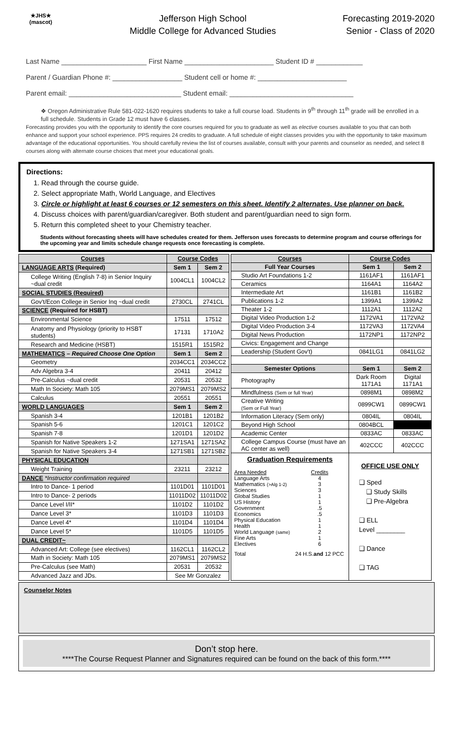★JHS★
(mascot)
Jefferson High School
Middle College for Advanced Studies
Forecasting 2019-2020
Senior - Class of 2020
Last Name ______________________ First Name _______________________ Student ID # ____________
Parent / Guardian Phone #: __________________ Student cell or home #: _______________________
Parent email: _____________________________ Student email: ________________________________
❖ Oregon Administrative Rule 581-022-1620 requires students to take a full course load. Students in 9<sup>th</sup> through 11<sup>th</sup> grade will be enrolled in a full schedule. Students in Grade 12 must have 6 classes.
Forecasting provides you with the opportunity to identify the core courses required for you to graduate as well as elective courses available to you that can both enhance and support your school experience. PPS requires 24 credits to graduate. A full schedule of eight classes provides you with the opportunity to take maximum advantage of the educational opportunities. You should carefully review the list of courses available, consult with your parents and counselor as needed, and select 8 courses along with alternate course choices that meet your educational goals.
Directions:
1. Read through the course guide.
2. Select appropriate Math, World Language, and Electives
3. Circle or highlight at least 6 courses or 12 semesters on this sheet. Identify 2 alternates. Use planner on back.
4. Discuss choices with parent/guardian/caregiver. Both student and parent/guardian need to sign form.
5. Return this completed sheet to your Chemistry teacher.
Students without forecasting sheets will have schedules created for them. Jefferson uses forecasts to determine program and course offerings for the upcoming year and limits schedule change requests once forecasting is complete.
| Courses | Course Codes | |
| LANGUAGE ARTS (Required) | Sem 1 | Sem 2 |
| College Writing (English 7-8) in Senior Inquiry ~dual credit | 1004CL1 | 1004CL2 |
| SOCIAL STUDIES (Required) | | |
| Gov't/Econ College in Senior Inq ~dual credit | 2730CL | 2741CL |
| SCIENCE (Required for HSBT) | | |
| Environmental Science | 17511 | 17512 |
| Anatomy and Physiology (priority to HSBT students) | 17131 | 1710A2 |
| Research and Medicine (HSBT) | 1515R1 | 1515R2 |
| MATHEMATICS – Required Choose One Option | Sem 1 | Sem 2 |
| Geometry | 2034CC1 | 2034CC2 |
| Adv Algebra 3-4 | 20411 | 20412 |
| Pre-Calculus ~dual credit | 20531 | 20532 |
| Math In Society: Math 105 | 2079MS1 | 2079MS2 |
| Calculus | 20551 | 20551 |
| WORLD LANGUAGES | Sem 1 | Sem 2 |
| Spanish 3-4 | 1201B1 | 1201B2 |
| Spanish 5-6 | 1201C1 | 1201C2 |
| Spanish 7-8 | 1201D1 | 1201D2 |
| Spanish for Native Speakers 1-2 | 1271SA1 | 1271SA2 |
| Spanish for Native Speakers 3-4 | 1271SB1 | 1271SB2 |
| PHYSICAL EDUCATION | | |
| Weight Training | 23211 | 23212 |
| DANCE *Instructor confirmation required | | |
| Intro to Dance- 1 period | 1101D01 | 1101D01 |
| Intro to Dance- 2 periods | 11011D02 | 11011D02 |
| Dance Level I/II* | 1101D2 | 1101D2 |
| Dance Level 3* | 1101D3 | 1101D3 |
| Dance Level 4* | 1101D4 | 1101D4 |
| Dance Level 5* | 1101D5 | 1101D5 |
| DUAL CREDIT~ | | |
| Advanced Art: College (see electives) | 1162CL1 | 1162CL2 |
| Math in Society: Math 105 | 2079MS1 | 2079MS2 |
| Pre-Calculus (see Math) | 20531 | 20532 |
| Advanced Jazz and JDs. | See Mr Gonzalez | |
| Courses | Course Codes | |
| Full Year Courses | Sem 1 | Sem 2 |
| Studio Art Foundations 1-2 | 1161AF1 | 1161AF1 |
| Ceramics | 1164A1 | 1164A2 |
| Intermediate Art | 1161B1 | 1161B2 |
| Publications 1-2 | 1399A1 | 1399A2 |
| Theater 1-2 | 1112A1 | 1112A2 |
| Digital Video Production 1-2 | 1172VA1 | 1172VA2 |
| Digital Video Production 3-4 | 1172VA3 | 1172VA4 |
| Digital News Production | 1172NP1 | 1172NP2 |
| Civics: Engagement and Change | | |
| Leadership (Student Gov't) | 0841LG1 | 0841LG2 |
| Semester Options | Sem 1 | Sem 2 |
| Photography | Dark Room 1171A1 | Digital 1171A1 |
| Mindfulness (Sem or full Year) | 0898M1 | 0898M2 |
| Creative Writing (Sem or Full Year) | 0899CW1 | 0899CW1 |
| Information Literacy (Sem only) | 0804IL | 0804IL |
| Beyond High School | 0804BCL | |
| Academic Center | 0833AC | 0833AC |
| College Campus Course (must have an AC center as well) | 402CCC | 402CCC |
| Graduation Requirements / Area Needed / Credits / / Language Arts / 4 / / Mathematics (>Alg 1-2) / 3 / / Sciences / 3 / / Global Studies / 1 / / US History / 1 / / Government / .5 / / Economics / .5 / / Physical Education / 1 / / Health / 1 / / World Language (same) / 2 / / Fine Arts / 1 / / Electives / 6 / / Total / 24 H.S. and 12 PCC / | OFFICE USE ONLY ❑ Sped ❑ Study Skills ❑ Pre-Algebra ❑ ELL Level ________ ❑ Dance ❑ TAG | |
Counselor Notes
Don’t stop here.
****The Course Request Planner and Signatures required can be found on the back of this form.****